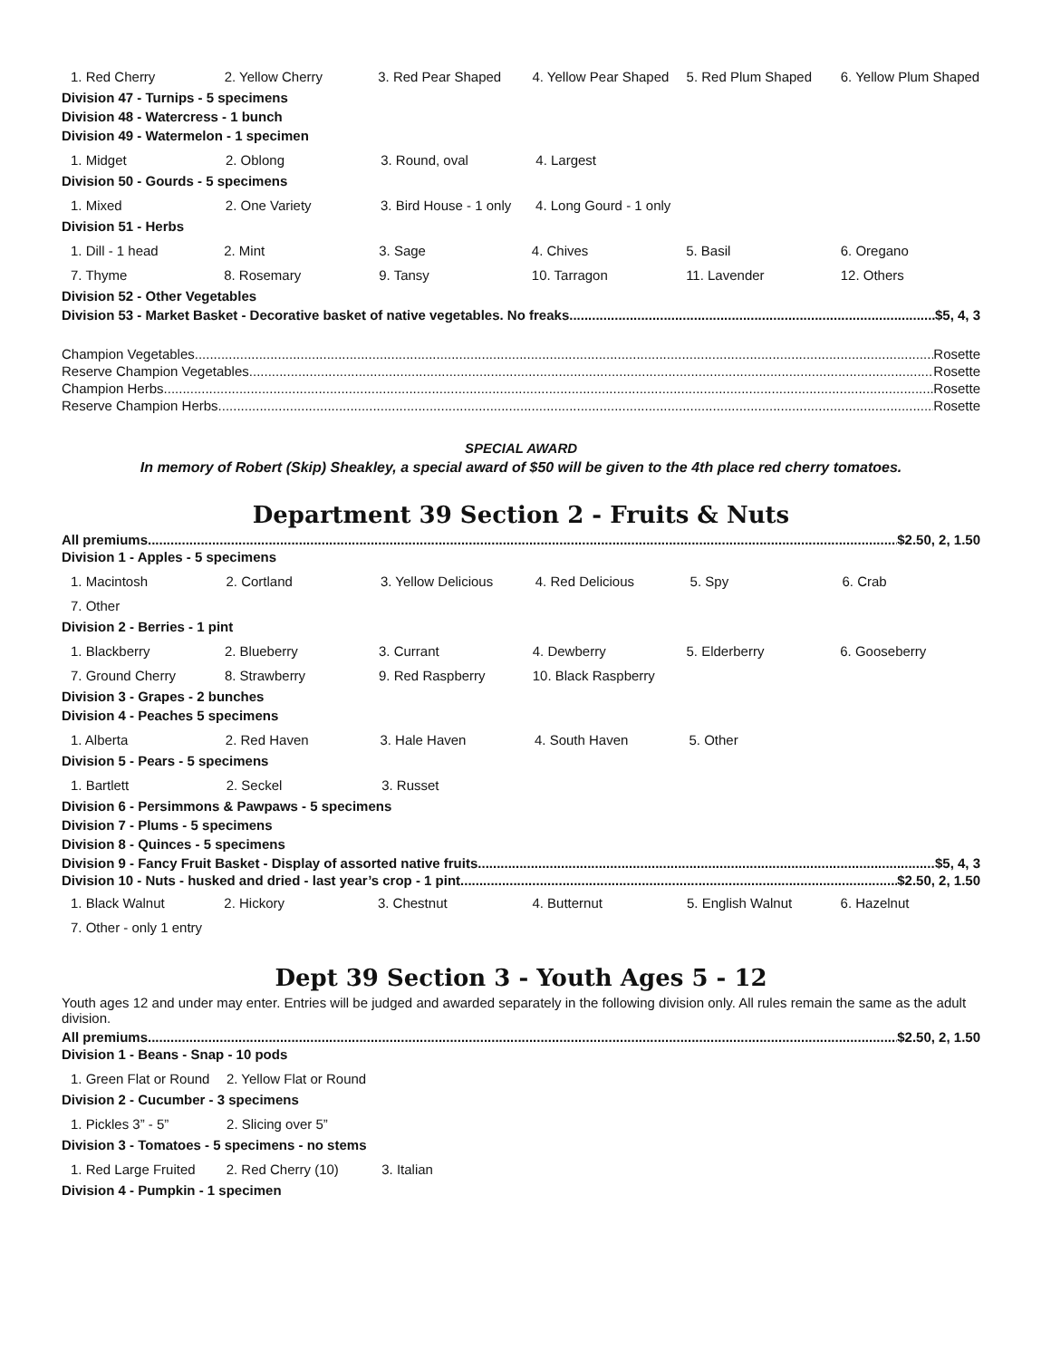| 1. Red Cherry | 2. Yellow Cherry | 3. Red Pear Shaped | 4. Yellow Pear Shaped | 5. Red Plum Shaped | 6. Yellow Plum Shaped |
Division 47 - Turnips - 5 specimens
Division 48 - Watercress - 1 bunch
Division 49 - Watermelon - 1 specimen
| 1. Midget | 2. Oblong | 3. Round, oval | 4. Largest | | |
Division 50 - Gourds - 5 specimens
| 1. Mixed | 2. One Variety | 3. Bird House - 1 only | 4. Long Gourd - 1 only | | |
Division 51 - Herbs
| 1. Dill - 1 head | 2. Mint | 3. Sage | 4. Chives | 5. Basil | 6. Oregano |
| 7. Thyme | 8. Rosemary | 9. Tansy | 10. Tarragon | 11. Lavender | 12. Others |
Division 52 - Other Vegetables
Division 53 - Market Basket - Decorative basket of native vegetables. No freaks. $5, 4, 3
Champion Vegetables Rosette
Reserve Champion Vegetables Rosette
Champion Herbs Rosette
Reserve Champion Herbs Rosette
SPECIAL AWARD
In memory of Robert (Skip) Sheakley, a special award of $50 will be given to the 4th place red cherry tomatoes.
Department 39 Section 2 - Fruits & Nuts
All premiums $2.50, 2, 1.50
Division 1 - Apples - 5 specimens
| 1. Macintosh | 2. Cortland | 3. Yellow Delicious | 4. Red Delicious | 5. Spy | 6. Crab |
| 7. Other | | | | | |
Division 2 - Berries - 1 pint
| 1. Blackberry | 2. Blueberry | 3. Currant | 4. Dewberry | 5. Elderberry | 6. Gooseberry |
| 7. Ground Cherry | 8. Strawberry | 9. Red Raspberry | 10. Black Raspberry | | |
Division 3 - Grapes - 2 bunches
Division 4 - Peaches 5 specimens
| 1. Alberta | 2. Red Haven | 3. Hale Haven | 4. South Haven | 5. Other | |
Division 5 - Pears - 5 specimens
| 1. Bartlett | 2. Seckel | 3. Russet | | | |
Division 6 - Persimmons & Pawpaws - 5 specimens
Division 7 - Plums - 5 specimens
Division 8 - Quinces - 5 specimens
Division 9 - Fancy Fruit Basket - Display of assorted native fruits. $5, 4, 3
Division 10 - Nuts - husked and dried - last year’s crop - 1 pint $2.50, 2, 1.50
| 1. Black Walnut | 2. Hickory | 3. Chestnut | 4. Butternut | 5. English Walnut | 6. Hazelnut |
| 7. Other - only 1 entry | | | | | |
Dept 39 Section 3 - Youth Ages 5 - 12
Youth ages 12 and under may enter. Entries will be judged and awarded separately in the following division only. All rules remain the same as the adult division.
All premiums $2.50, 2, 1.50
Division 1 - Beans - Snap - 10 pods
| 1. Green Flat or Round | 2. Yellow Flat or Round | | | | |
Division 2 - Cucumber - 3 specimens
| 1. Pickles 3” - 5” | 2. Slicing over 5” | | | | |
Division 3 - Tomatoes - 5 specimens - no stems
| 1. Red Large Fruited | 2. Red Cherry (10) | 3. Italian | | | |
Division 4 - Pumpkin - 1 specimen